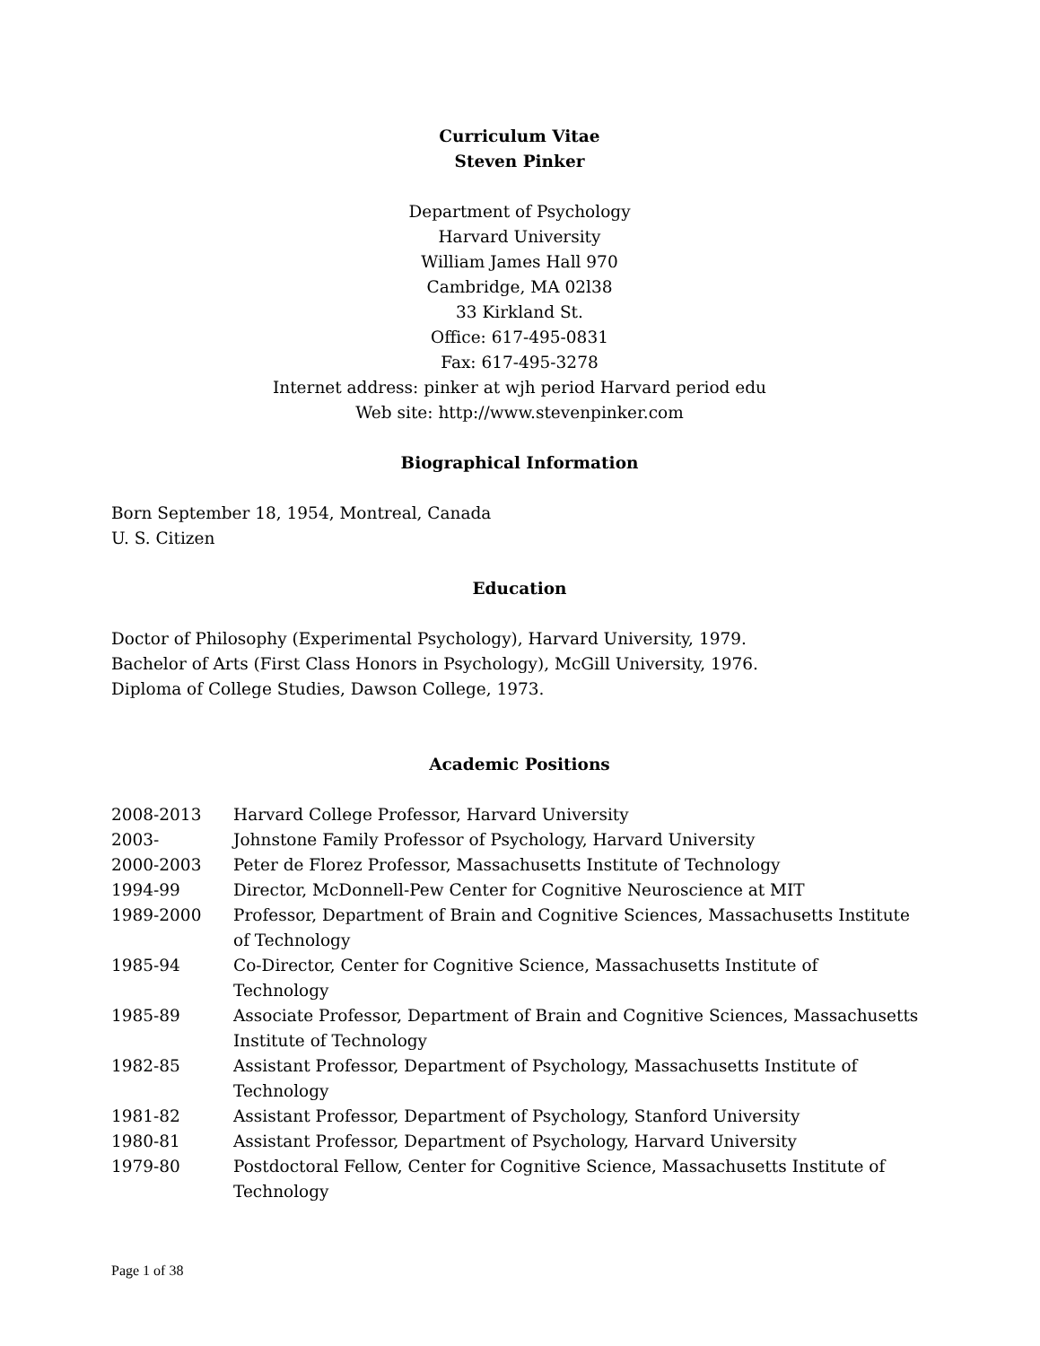Curriculum Vitae
Steven Pinker
Department of Psychology
Harvard University
William James Hall 970
Cambridge, MA 02l38
33 Kirkland St.
Office: 617-495-0831
Fax: 617-495-3278
Internet address: pinker at wjh period Harvard period edu
Web site: http://www.stevenpinker.com
Biographical Information
Born September 18, 1954, Montreal, Canada
U. S. Citizen
Education
Doctor of Philosophy (Experimental Psychology), Harvard University, 1979.
Bachelor of Arts (First Class Honors in Psychology), McGill University, 1976.
Diploma of College Studies, Dawson College, 1973.
Academic Positions
| 2008-2013 | Harvard College Professor, Harvard University |
| 2003- | Johnstone Family Professor of Psychology, Harvard University |
| 2000-2003 | Peter de Florez Professor, Massachusetts Institute of Technology |
| 1994-99 | Director, McDonnell-Pew Center for Cognitive Neuroscience at MIT |
| 1989-2000 | Professor, Department of Brain and Cognitive Sciences, Massachusetts Institute of Technology |
| 1985-94 | Co-Director, Center for Cognitive Science, Massachusetts Institute of Technology |
| 1985-89 | Associate Professor, Department of Brain and Cognitive Sciences, Massachusetts Institute of Technology |
| 1982-85 | Assistant Professor, Department of Psychology, Massachusetts Institute of Technology |
| 1981-82 | Assistant Professor, Department of Psychology, Stanford University |
| 1980-81 | Assistant Professor, Department of Psychology, Harvard University |
| 1979-80 | Postdoctoral Fellow, Center for Cognitive Science, Massachusetts Institute of Technology |
Page 1 of 38